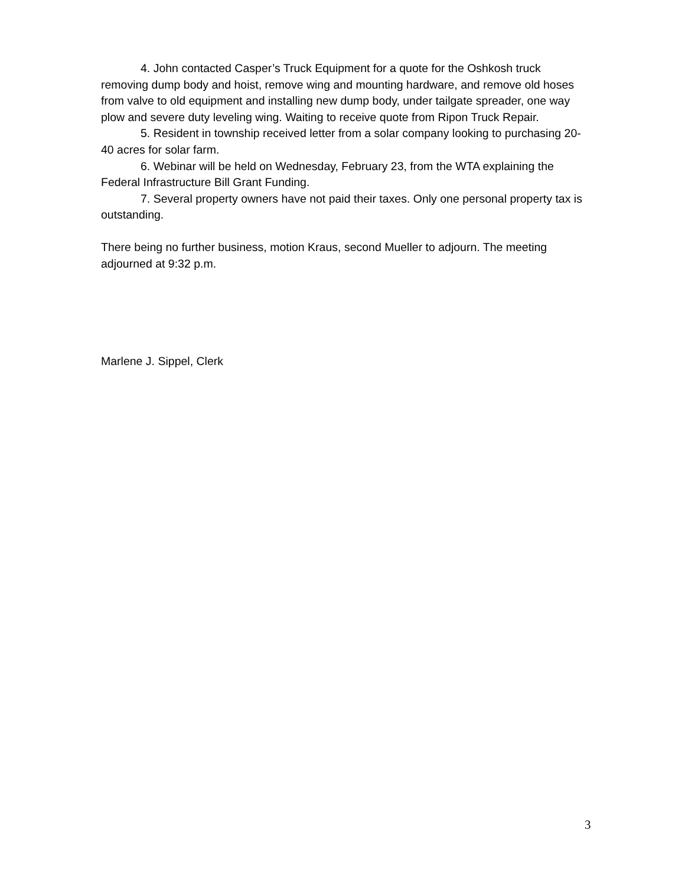4. John contacted Casper’s Truck Equipment for a quote for the Oshkosh truck removing dump body and hoist, remove wing and mounting hardware, and remove old hoses from valve to old equipment and installing new dump body, under tailgate spreader, one way plow and severe duty leveling wing. Waiting to receive quote from Ripon Truck Repair.
5. Resident in township received letter from a solar company looking to purchasing 20-40 acres for solar farm.
6. Webinar will be held on Wednesday, February 23, from the WTA explaining the Federal Infrastructure Bill Grant Funding.
7. Several property owners have not paid their taxes. Only one personal property tax is outstanding.
There being no further business, motion Kraus, second Mueller to adjourn. The meeting adjourned at 9:32 p.m.
Marlene J. Sippel, Clerk
3